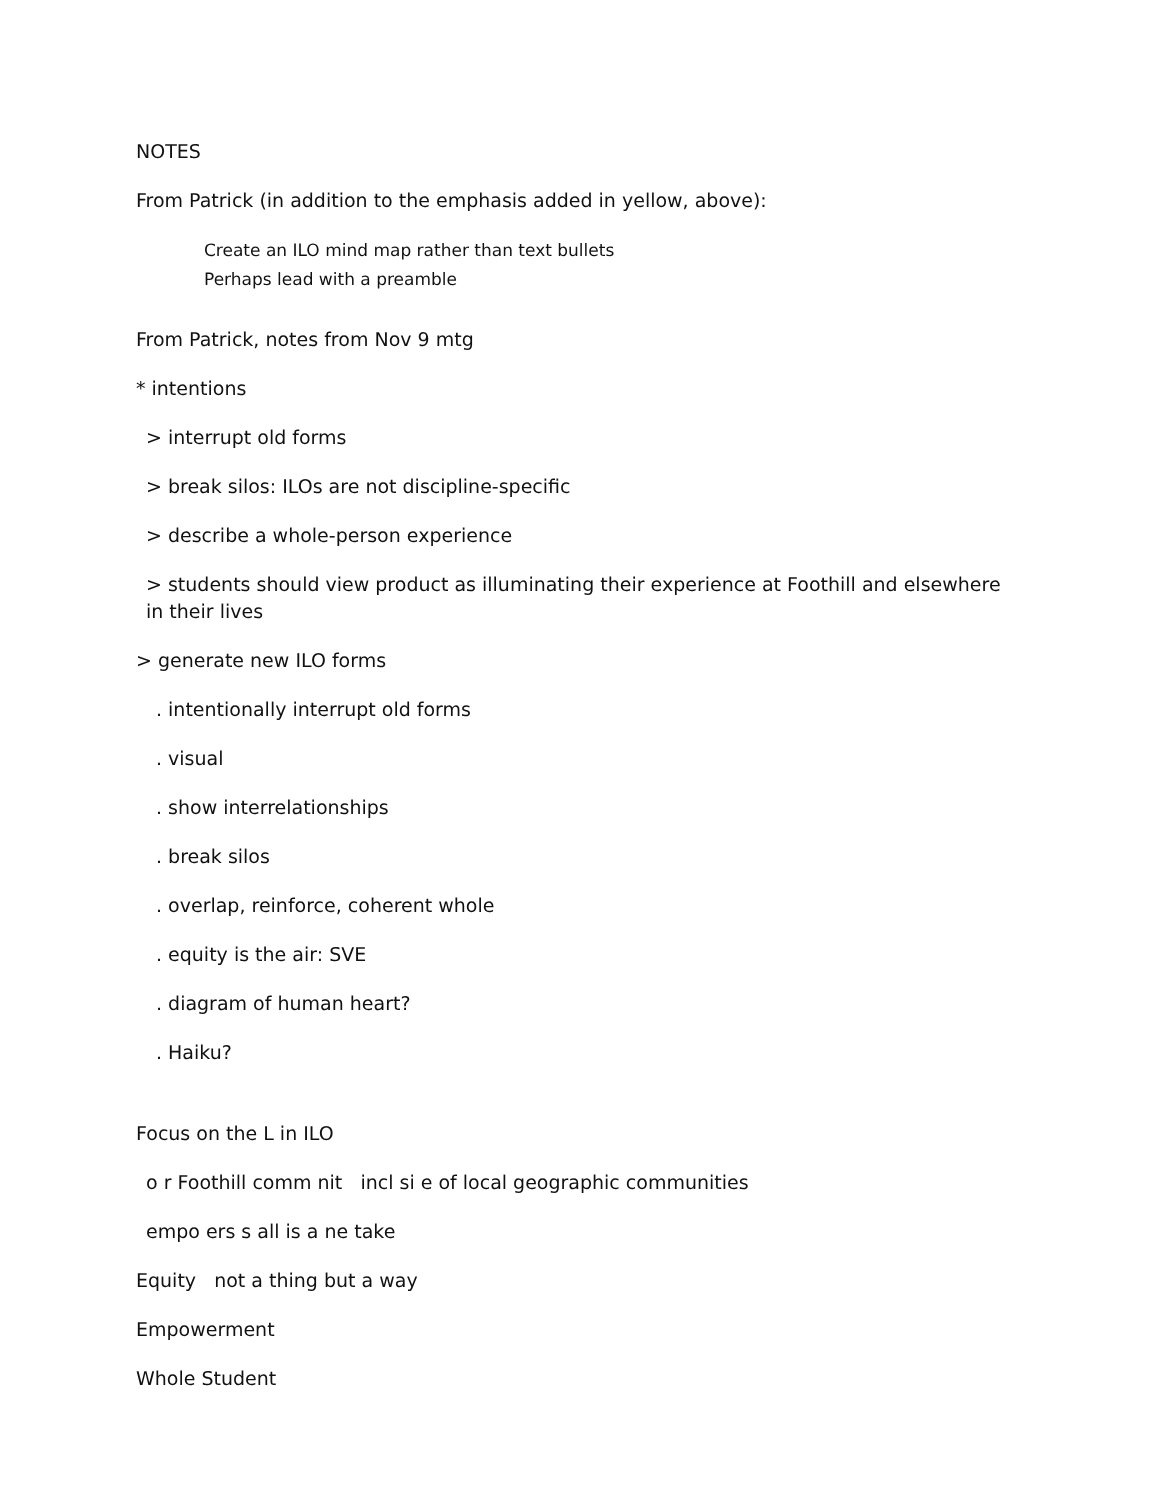NOTES
From Patrick (in addition to the emphasis added in yellow, above):
Create an ILO mind map rather than text bullets
Perhaps lead with a preamble
From Patrick, notes from Nov 9 mtg
* intentions
> interrupt old forms
> break silos: ILOs are not discipline-specific
> describe a whole-person experience
> students should view product as illuminating their experience at Foothill and elsewhere in their lives
> generate new ILO forms
. intentionally interrupt old forms
. visual
. show interrelationships
. break silos
. overlap, reinforce, coherent whole
. equity is the air: SVE
. diagram of human heart?
. Haiku?
Focus on the L in ILO
o r Foothill comm nit incl si e of local geographic communities
empo ers s all is a ne take
Equity not a thing but a way
Empowerment
Whole Student